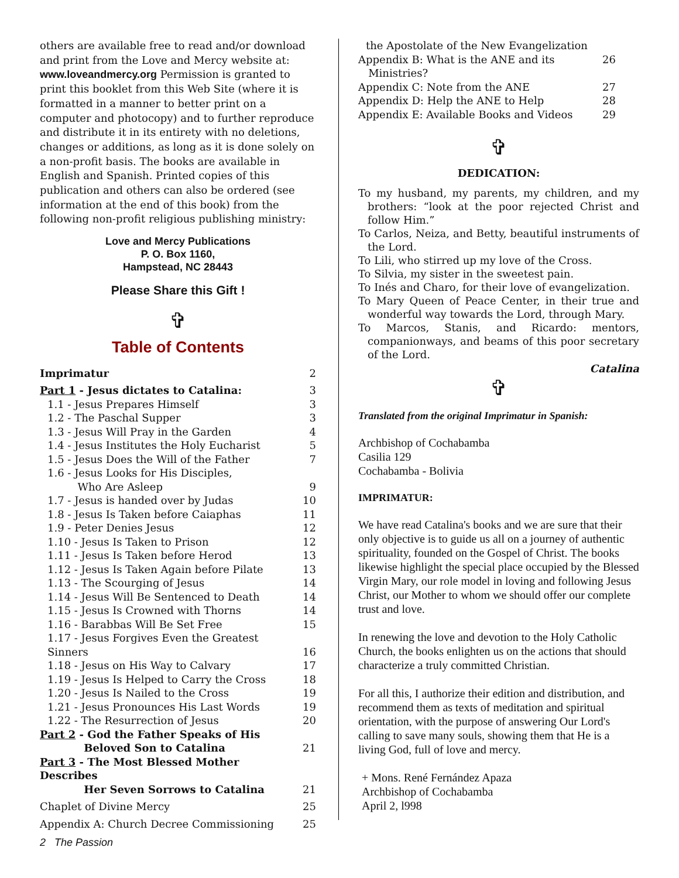others are available free to read and/or download and print from the Love and Mercy website at: www.loveandmercy.org Permission is granted to print this booklet from this Web Site (where it is formatted in a manner to better print on a computer and photocopy) and to further reproduce and distribute it in its entirety with no deletions, changes or additions, as long as it is done solely on a non-profit basis. The books are available in English and Spanish. Printed copies of this publication and others can also be ordered (see information at the end of this book) from the following non-profit religious publishing ministry:
Love and Mercy Publications
P. O. Box 1160,
Hampstead, NC 28443
Please Share this Gift !
✞
Table of Contents
| Imprimatur | 2 |
| Part 1 - Jesus dictates to Catalina: | 3 |
| 1.1 - Jesus Prepares Himself | 3 |
| 1.2 - The Paschal Supper | 3 |
| 1.3 - Jesus Will Pray in the Garden | 4 |
| 1.4 - Jesus Institutes the Holy Eucharist | 5 |
| 1.5 - Jesus Does the Will of the Father | 7 |
| 1.6 - Jesus Looks for His Disciples, Who Are Asleep | 9 |
| 1.7 - Jesus is handed over by Judas | 10 |
| 1.8 - Jesus Is Taken before Caiaphas | 11 |
| 1.9 - Peter Denies Jesus | 12 |
| 1.10 - Jesus Is Taken to Prison | 12 |
| 1.11 - Jesus Is Taken before Herod | 13 |
| 1.12 - Jesus Is Taken Again before Pilate | 13 |
| 1.13 - The Scourging of Jesus | 14 |
| 1.14 - Jesus Will Be Sentenced to Death | 14 |
| 1.15 - Jesus Is Crowned with Thorns | 14 |
| 1.16 - Barabbas Will Be Set Free | 15 |
| 1.17 - Jesus Forgives Even the Greatest Sinners | 16 |
| 1.18 - Jesus on His Way to Calvary | 17 |
| 1.19 - Jesus Is Helped to Carry the Cross | 18 |
| 1.20 - Jesus Is Nailed to the Cross | 19 |
| 1.21 - Jesus Pronounces His Last Words | 19 |
| 1.22 - The Resurrection of Jesus | 20 |
| Part 2 - God the Father Speaks of His Beloved Son to Catalina | 21 |
| Part 3 - The Most Blessed Mother Describes Her Seven Sorrows to Catalina | 21 |
| Chaplet of Divine Mercy | 25 |
| Appendix A: Church Decree Commissioning | 25 |
2 The Passion
| the Apostolate of the New Evangelization | |
| Appendix B: What is the ANE and its Ministries? | 26 |
| Appendix C: Note from the ANE | 27 |
| Appendix D: Help the ANE to Help | 28 |
| Appendix E: Available Books and Videos | 29 |
✞
DEDICATION:
To my husband, my parents, my children, and my brothers: “look at the poor rejected Christ and follow Him.”
To Carlos, Neiza, and Betty, beautiful instruments of the Lord.
To Lili, who stirred up my love of the Cross.
To Silvia, my sister in the sweetest pain.
To Inés and Charo, for their love of evangelization.
To Mary Queen of Peace Center, in their true and wonderful way towards the Lord, through Mary.
To Marcos, Stanis, and Ricardo: mentors, companionways, and beams of this poor secretary of the Lord.
Catalina
✞
Translated from the original Imprimatur in Spanish:
Archbishop of Cochabamba
Casilia 129
Cochabamba - Bolivia
IMPRIMATUR:
We have read Catalina's books and we are sure that their only objective is to guide us all on a journey of authentic spirituality, founded on the Gospel of Christ. The books likewise highlight the special place occupied by the Blessed Virgin Mary, our role model in loving and following Jesus Christ, our Mother to whom we should offer our complete trust and love.
In renewing the love and devotion to the Holy Catholic Church, the books enlighten us on the actions that should characterize a truly committed Christian.
For all this, I authorize their edition and distribution, and recommend them as texts of meditation and spiritual orientation, with the purpose of answering Our Lord's calling to save many souls, showing them that He is a living God, full of love and mercy.
+ Mons. René Fernández Apaza
Archbishop of Cochabamba
April 2, l998